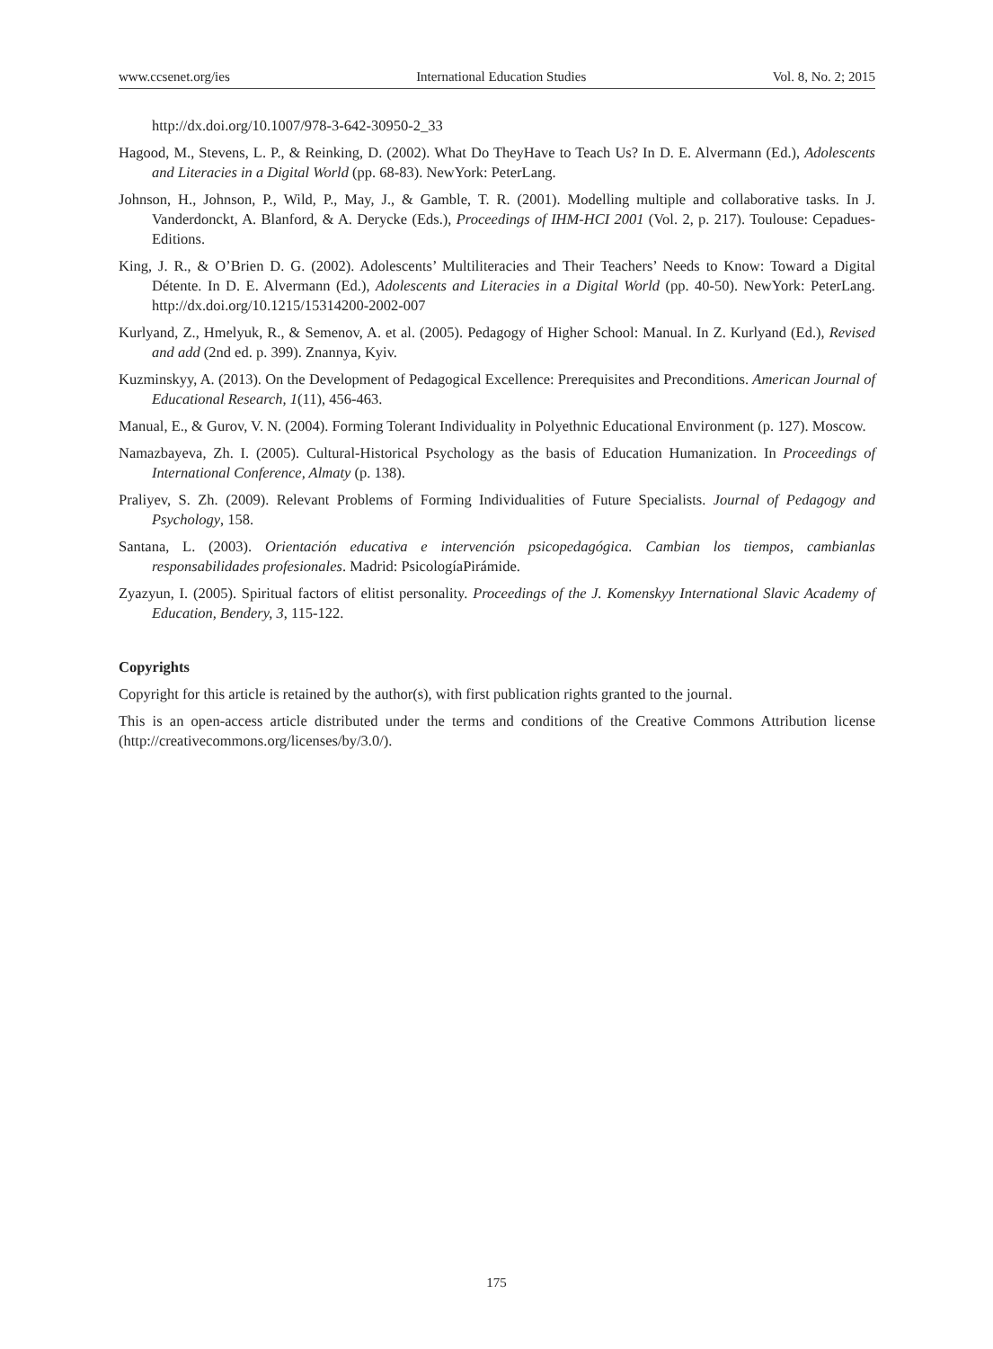www.ccsenet.org/ies International Education Studies Vol. 8, No. 2; 2015
http://dx.doi.org/10.1007/978-3-642-30950-2_33
Hagood, M., Stevens, L. P., & Reinking, D. (2002). What Do TheyHave to Teach Us? In D. E. Alvermann (Ed.), Adolescents and Literacies in a Digital World (pp. 68-83). NewYork: PeterLang.
Johnson, H., Johnson, P., Wild, P., May, J., & Gamble, T. R. (2001). Modelling multiple and collaborative tasks. In J. Vanderdonckt, A. Blanford, & A. Derycke (Eds.), Proceedings of IHM-HCI 2001 (Vol. 2, p. 217). Toulouse: Cepadues-Editions.
King, J. R., & O’Brien D. G. (2002). Adolescents’ Multiliteracies and Their Teachers’ Needs to Know: Toward a Digital Détente. In D. E. Alvermann (Ed.), Adolescents and Literacies in a Digital World (pp. 40-50). NewYork: PeterLang. http://dx.doi.org/10.1215/15314200-2002-007
Kurlyand, Z., Hmelyuk, R., & Semenov, A. et al. (2005). Pedagogy of Higher School: Manual. In Z. Kurlyand (Ed.), Revised and add (2nd ed. p. 399). Znannya, Kyiv.
Kuzminskyy, A. (2013). On the Development of Pedagogical Excellence: Prerequisites and Preconditions. American Journal of Educational Research, 1(11), 456-463.
Manual, E., & Gurov, V. N. (2004). Forming Tolerant Individuality in Polyethnic Educational Environment (p. 127). Moscow.
Namazbayeva, Zh. I. (2005). Cultural-Historical Psychology as the basis of Education Humanization. In Proceedings of International Conference, Almaty (p. 138).
Praliyev, S. Zh. (2009). Relevant Problems of Forming Individualities of Future Specialists. Journal of Pedagogy and Psychology, 158.
Santana, L. (2003). Orientación educativa e intervención psicopedagógica. Cambian los tiempos, cambianlas responsabilidades profesionales. Madrid: PsicologíaPirámide.
Zyazyun, I. (2005). Spiritual factors of elitist personality. Proceedings of the J. Komenskyy International Slavic Academy of Education, Bendery, 3, 115-122.
Copyrights
Copyright for this article is retained by the author(s), with first publication rights granted to the journal.
This is an open-access article distributed under the terms and conditions of the Creative Commons Attribution license (http://creativecommons.org/licenses/by/3.0/).
175